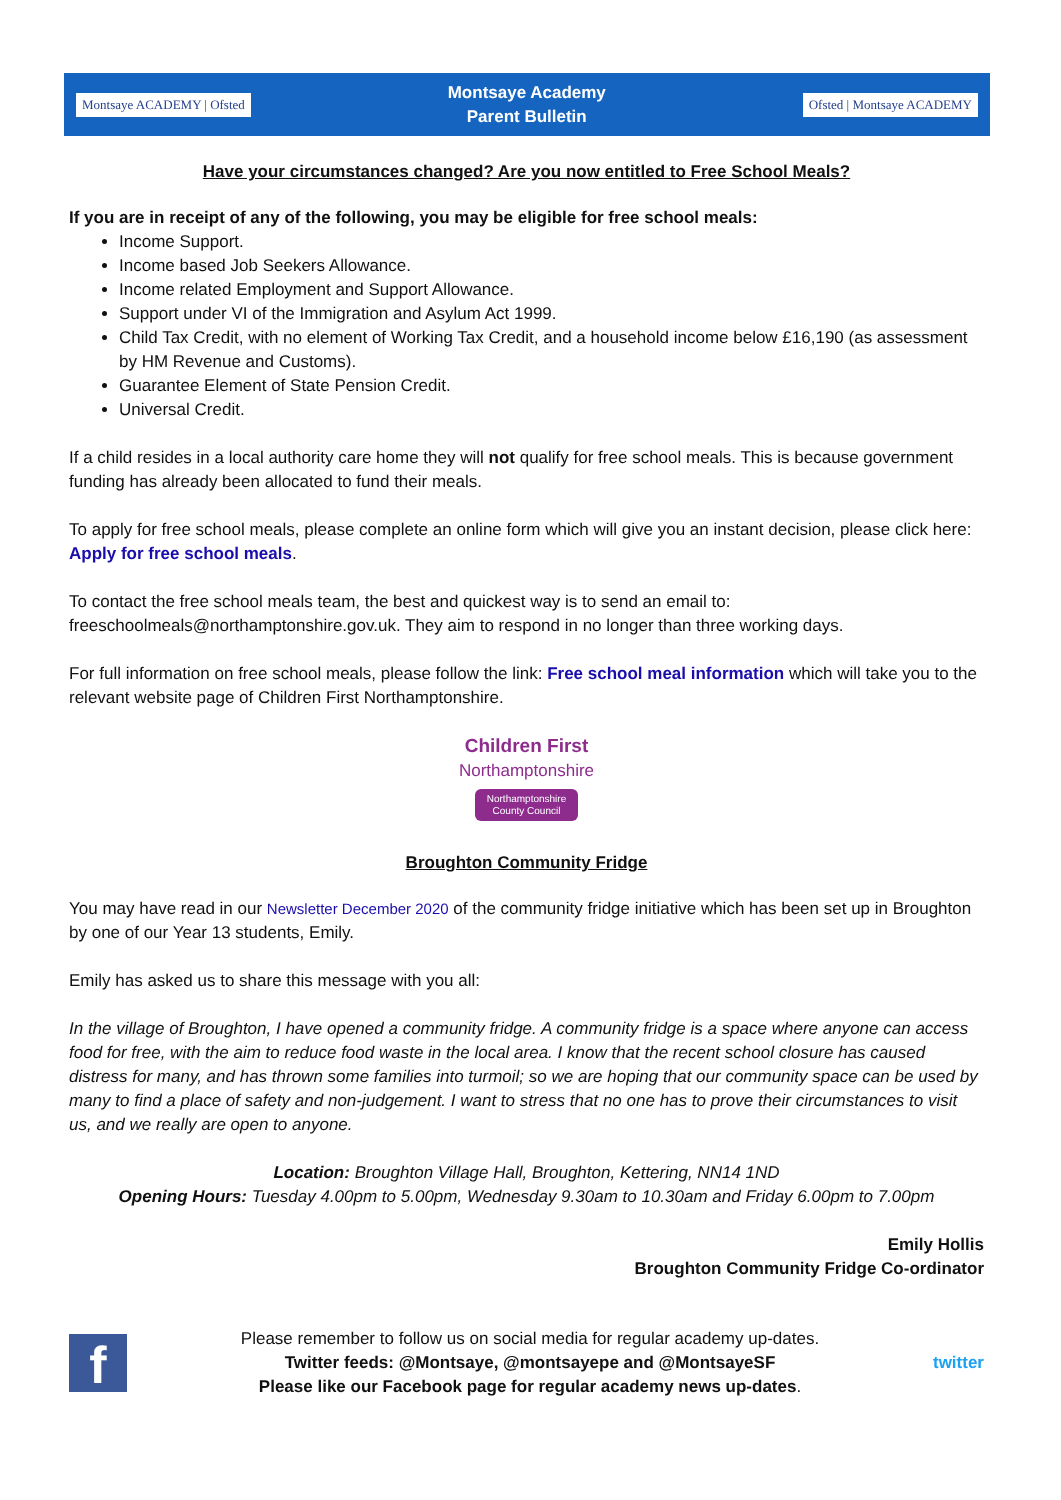Montsaye ACADEMY | Ofsted
Montsaye Academy
Parent Bulletin
Ofsted | Montsaye ACADEMY
Have your circumstances changed? Are you now entitled to Free School Meals?
If you are in receipt of any of the following, you may be eligible for free school meals:
Income Support.
Income based Job Seekers Allowance.
Income related Employment and Support Allowance.
Support under VI of the Immigration and Asylum Act 1999.
Child Tax Credit, with no element of Working Tax Credit, and a household income below £16,190 (as assessment by HM Revenue and Customs).
Guarantee Element of State Pension Credit.
Universal Credit.
If a child resides in a local authority care home they will not qualify for free school meals. This is because government funding has already been allocated to fund their meals.
To apply for free school meals, please complete an online form which will give you an instant decision, please click here: Apply for free school meals.
To contact the free school meals team, the best and quickest way is to send an email to: freeschoolmeals@northamptonshire.gov.uk. They aim to respond in no longer than three working days.
For full information on free school meals, please follow the link: Free school meal information which will take you to the relevant website page of Children First Northamptonshire.
Children First
Northamptonshire
Northamptonshire
County Council
Broughton Community Fridge
You may have read in our Newsletter December 2020 of the community fridge initiative which has been set up in Broughton by one of our Year 13 students, Emily.
Emily has asked us to share this message with you all:
In the village of Broughton, I have opened a community fridge. A community fridge is a space where anyone can access food for free, with the aim to reduce food waste in the local area. I know that the recent school closure has caused distress for many, and has thrown some families into turmoil; so we are hoping that our community space can be used by many to find a place of safety and non-judgement. I want to stress that no one has to prove their circumstances to visit us, and we really are open to anyone.
Location: Broughton Village Hall, Broughton, Kettering, NN14 1ND
Opening Hours: Tuesday 4.00pm to 5.00pm, Wednesday 9.30am to 10.30am and Friday 6.00pm to 7.00pm
Emily Hollis
Broughton Community Fridge Co-ordinator
f
Please remember to follow us on social media for regular academy up-dates.
Twitter feeds: @Montsaye, @montsayepe and @MontsayeSF
Please like our Facebook page for regular academy news up-dates.
twitter